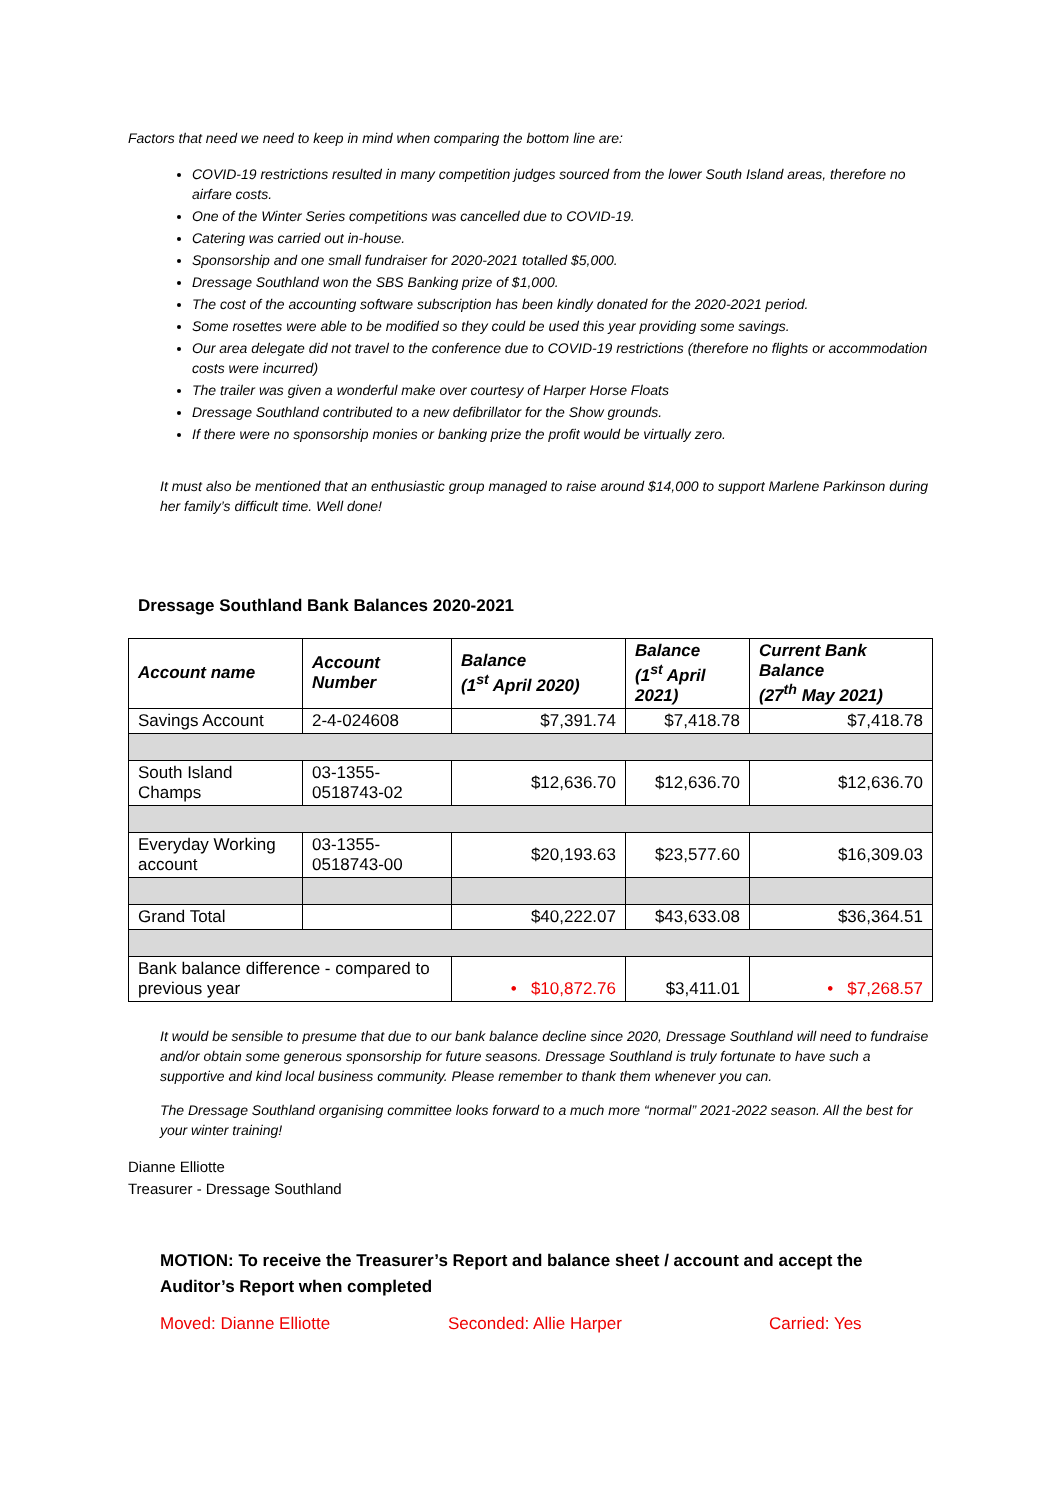Factors that need we need to keep in mind when comparing the bottom line are:
COVID-19 restrictions resulted in many competition judges sourced from the lower South Island areas, therefore no airfare costs.
One of the Winter Series competitions was cancelled due to COVID-19.
Catering was carried out in-house.
Sponsorship and one small fundraiser for 2020-2021 totalled $5,000.
Dressage Southland won the SBS Banking prize of $1,000.
The cost of the accounting software subscription has been kindly donated for the 2020-2021 period.
Some rosettes were able to be modified so they could be used this year providing some savings.
Our area delegate did not travel to the conference due to COVID-19 restrictions (therefore no flights or accommodation costs were incurred)
The trailer was given a wonderful make over courtesy of Harper Horse Floats
Dressage Southland contributed to a new defibrillator for the Show grounds.
If there were no sponsorship monies or banking prize the profit would be virtually zero.
It must also be mentioned that an enthusiastic group managed to raise around $14,000 to support Marlene Parkinson during her family’s difficult time. Well done!
Dressage Southland Bank Balances 2020-2021
| Account name | Account Number | Balance (1<sup>st</sup> April 2020) | Balance (1<sup>st</sup> April 2021) | Current Bank Balance (27<sup>th</sup> May 2021) |
| --- | --- | --- | --- | --- |
| Savings Account | 2-4-024608 | $7,391.74 | $7,418.78 | $7,418.78 |
| South Island Champs | 03-1355-0518743-02 | $12,636.70 | $12,636.70 | $12,636.70 |
| Everyday Working account | 03-1355-0518743-00 | $20,193.63 | $23,577.60 | $16,309.03 |
| Grand Total | | $40,222.07 | $43,633.08 | $36,364.51 |
| Bank balance difference - compared to previous year | | • $10,872.76 | $3,411.01 | • $7,268.57 |
It would be sensible to presume that due to our bank balance decline since 2020, Dressage Southland will need to fundraise and/or obtain some generous sponsorship for future seasons. Dressage Southland is truly fortunate to have such a supportive and kind local business community. Please remember to thank them whenever you can.
The Dressage Southland organising committee looks forward to a much more “normal” 2021-2022 season. All the best for your winter training!
Dianne Elliotte
Treasurer - Dressage Southland
MOTION: To receive the Treasurer’s Report and balance sheet / account and accept the Auditor’s Report when completed
Moved: Dianne Elliotte Seconded: Allie Harper Carried: Yes